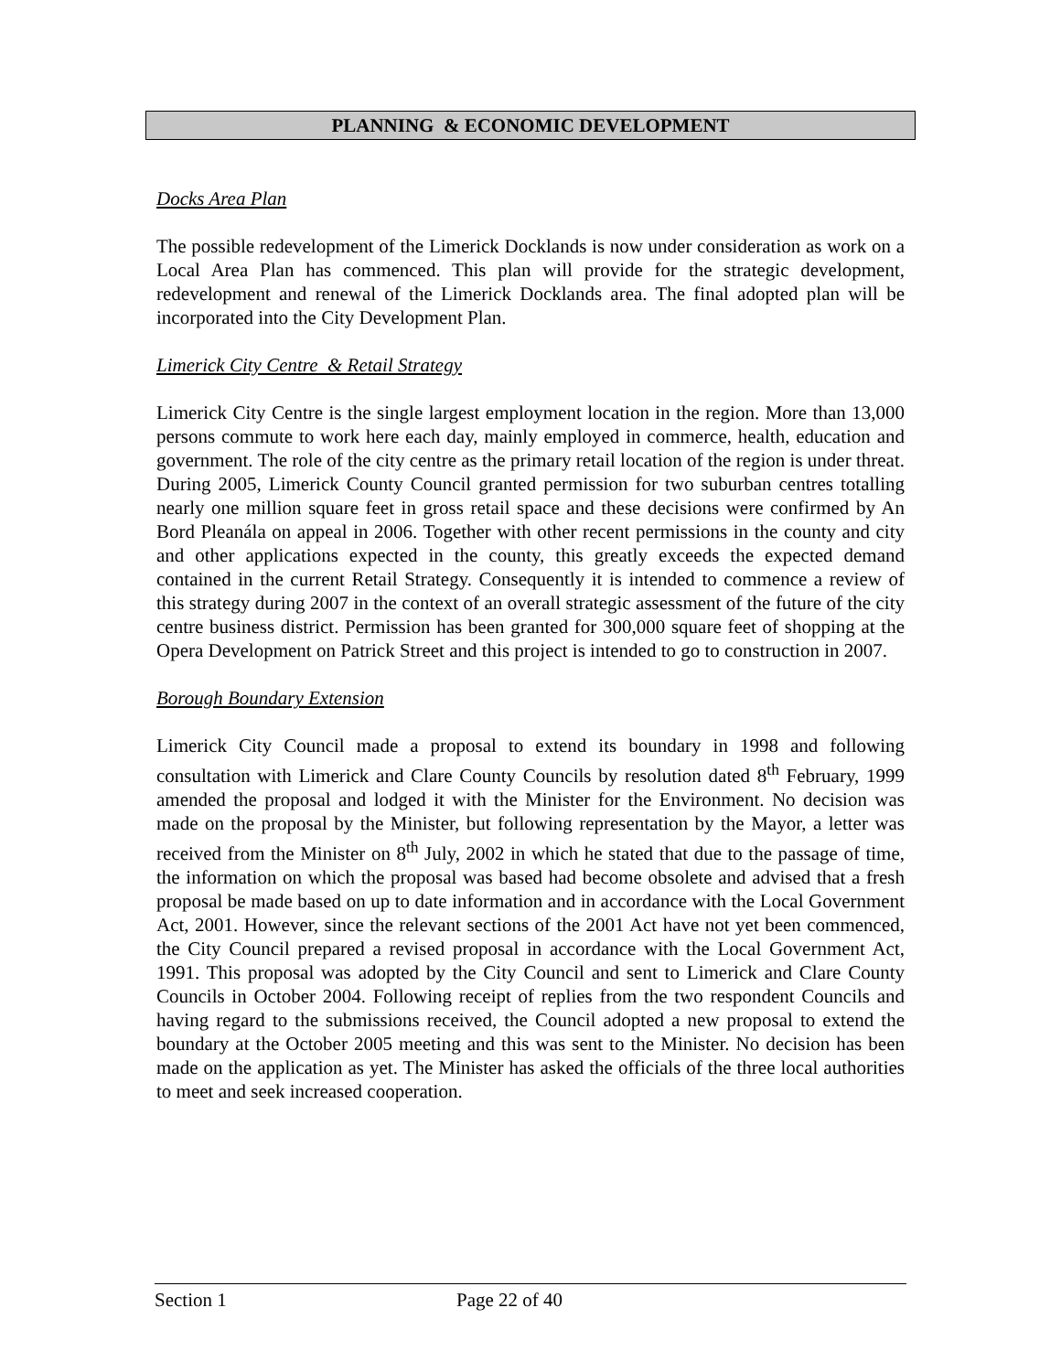PLANNING & ECONOMIC DEVELOPMENT
Docks Area Plan
The possible redevelopment of the Limerick Docklands is now under consideration as work on a Local Area Plan has commenced. This plan will provide for the strategic development, redevelopment and renewal of the Limerick Docklands area. The final adopted plan will be incorporated into the City Development Plan.
Limerick City Centre & Retail Strategy
Limerick City Centre is the single largest employment location in the region. More than 13,000 persons commute to work here each day, mainly employed in commerce, health, education and government. The role of the city centre as the primary retail location of the region is under threat. During 2005, Limerick County Council granted permission for two suburban centres totalling nearly one million square feet in gross retail space and these decisions were confirmed by An Bord Pleanála on appeal in 2006. Together with other recent permissions in the county and city and other applications expected in the county, this greatly exceeds the expected demand contained in the current Retail Strategy. Consequently it is intended to commence a review of this strategy during 2007 in the context of an overall strategic assessment of the future of the city centre business district. Permission has been granted for 300,000 square feet of shopping at the Opera Development on Patrick Street and this project is intended to go to construction in 2007.
Borough Boundary Extension
Limerick City Council made a proposal to extend its boundary in 1998 and following consultation with Limerick and Clare County Councils by resolution dated 8<sup>th</sup> February, 1999 amended the proposal and lodged it with the Minister for the Environment. No decision was made on the proposal by the Minister, but following representation by the Mayor, a letter was received from the Minister on 8<sup>th</sup> July, 2002 in which he stated that due to the passage of time, the information on which the proposal was based had become obsolete and advised that a fresh proposal be made based on up to date information and in accordance with the Local Government Act, 2001. However, since the relevant sections of the 2001 Act have not yet been commenced, the City Council prepared a revised proposal in accordance with the Local Government Act, 1991. This proposal was adopted by the City Council and sent to Limerick and Clare County Councils in October 2004. Following receipt of replies from the two respondent Councils and having regard to the submissions received, the Council adopted a new proposal to extend the boundary at the October 2005 meeting and this was sent to the Minister. No decision has been made on the application as yet. The Minister has asked the officials of the three local authorities to meet and seek increased cooperation.
Section 1 Page 22 of 40